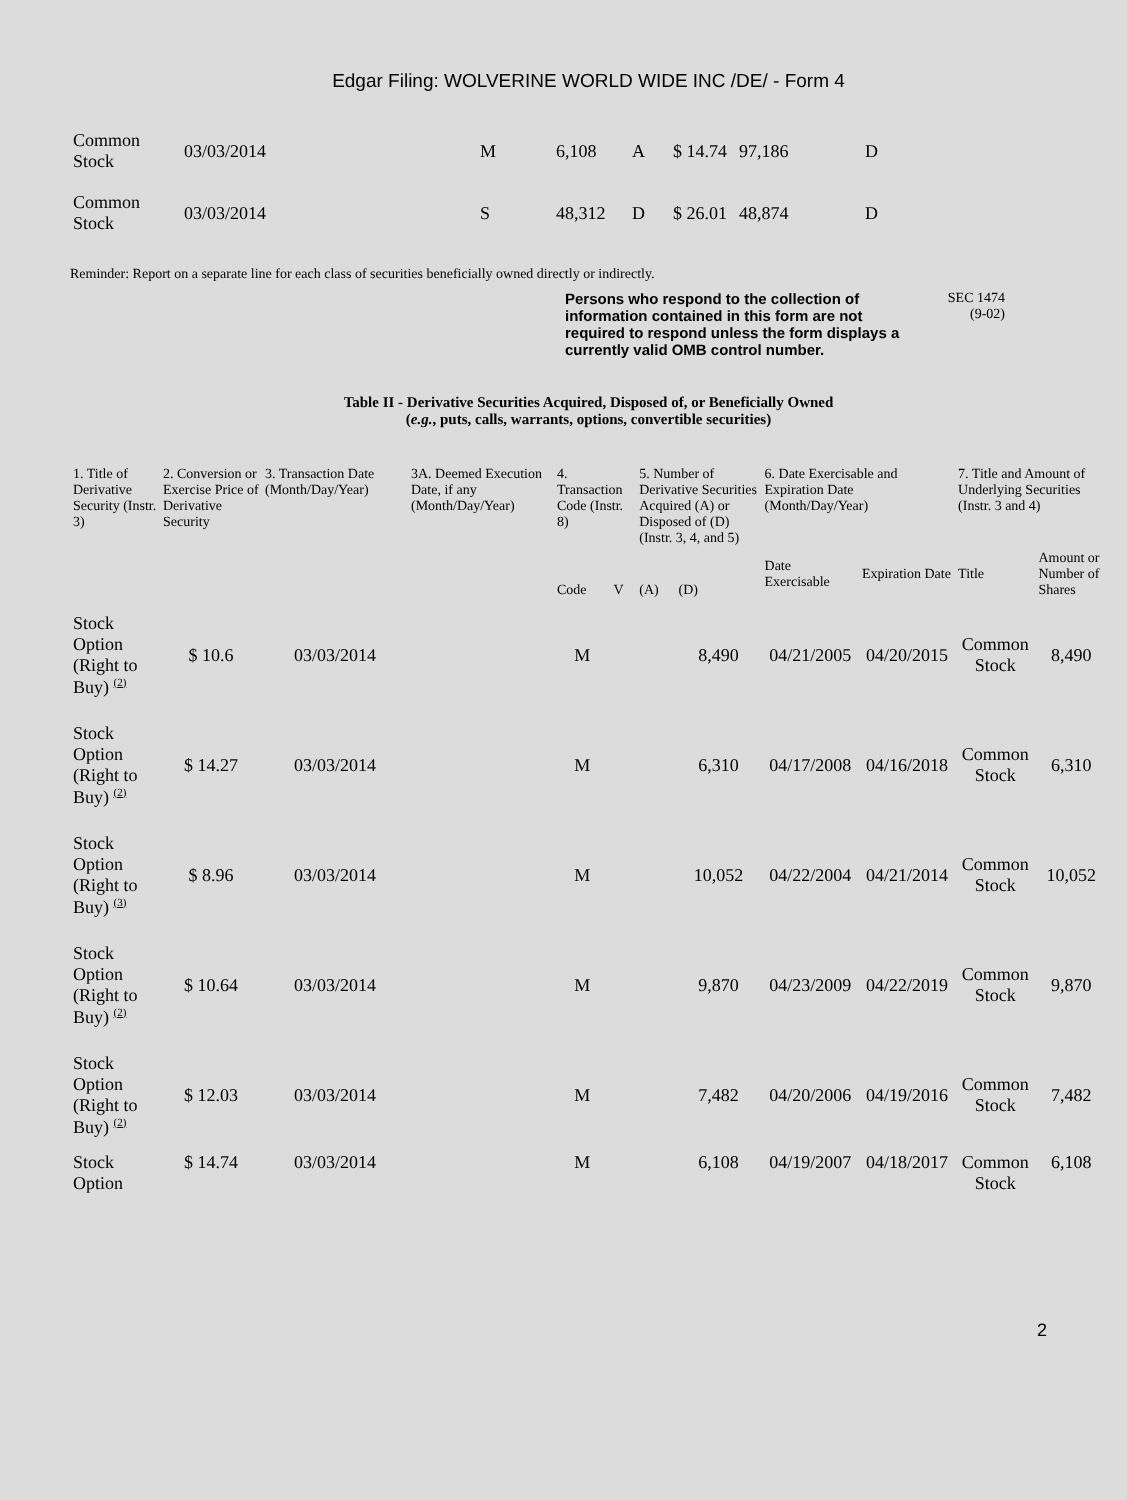Edgar Filing: WOLVERINE WORLD WIDE INC /DE/ - Form 4
| Common Stock | 03/03/2014 | M | 6,108 | A | $ 14.74 | 97,186 | D |
| Common Stock | 03/03/2014 | S | 48,312 | D | $ 26.01 | 48,874 | D |
Reminder: Report on a separate line for each class of securities beneficially owned directly or indirectly.
Persons who respond to the collection of information contained in this form are not required to respond unless the form displays a currently valid OMB control number. SEC 1474
(9-02)
Table II - Derivative Securities Acquired, Disposed of, or Beneficially Owned
(e.g., puts, calls, warrants, options, convertible securities)
| 1. Title of Derivative Security (Instr. 3) | 2. Conversion or Exercise Price of Derivative Security | 3. Transaction Date (Month/Day/Year) | 3A. Deemed Execution Date, if any (Month/Day/Year) | 4. Transaction Code (Instr. 8) | | 5. Number of Derivative Securities Acquired (A) or Disposed of (D) (Instr. 3, 4, and 5) | | 6. Date Exercisable and Expiration Date (Month/Day/Year) | | 7. Title and Amount of Underlying Securities (Instr. 3 and 4) | |
| --- | --- | --- | --- | --- | --- | --- | --- | --- | --- | --- | --- |
| | | | | Code | V | (A) | (D) | Date Exercisable | Expiration Date | Title | Amount or Number of Shares |
| Stock Option (Right to Buy) <sup>(2)</sup> | $ 10.6 | 03/03/2014 | | M | | | 8,490 | 04/21/2005 | 04/20/2015 | Common Stock | 8,490 |
| Stock Option (Right to Buy) <sup>(2)</sup> | $ 14.27 | 03/03/2014 | | M | | | 6,310 | 04/17/2008 | 04/16/2018 | Common Stock | 6,310 |
| Stock Option (Right to Buy) <sup>(3)</sup> | $ 8.96 | 03/03/2014 | | M | | | 10,052 | 04/22/2004 | 04/21/2014 | Common Stock | 10,052 |
| Stock Option (Right to Buy) <sup>(2)</sup> | $ 10.64 | 03/03/2014 | | M | | | 9,870 | 04/23/2009 | 04/22/2019 | Common Stock | 9,870 |
| Stock Option (Right to Buy) <sup>(2)</sup> | $ 12.03 | 03/03/2014 | | M | | | 7,482 | 04/20/2006 | 04/19/2016 | Common Stock | 7,482 |
| Stock Option | $ 14.74 | 03/03/2014 | | M | | | 6,108 | 04/19/2007 | 04/18/2017 | Common Stock | 6,108 |
2